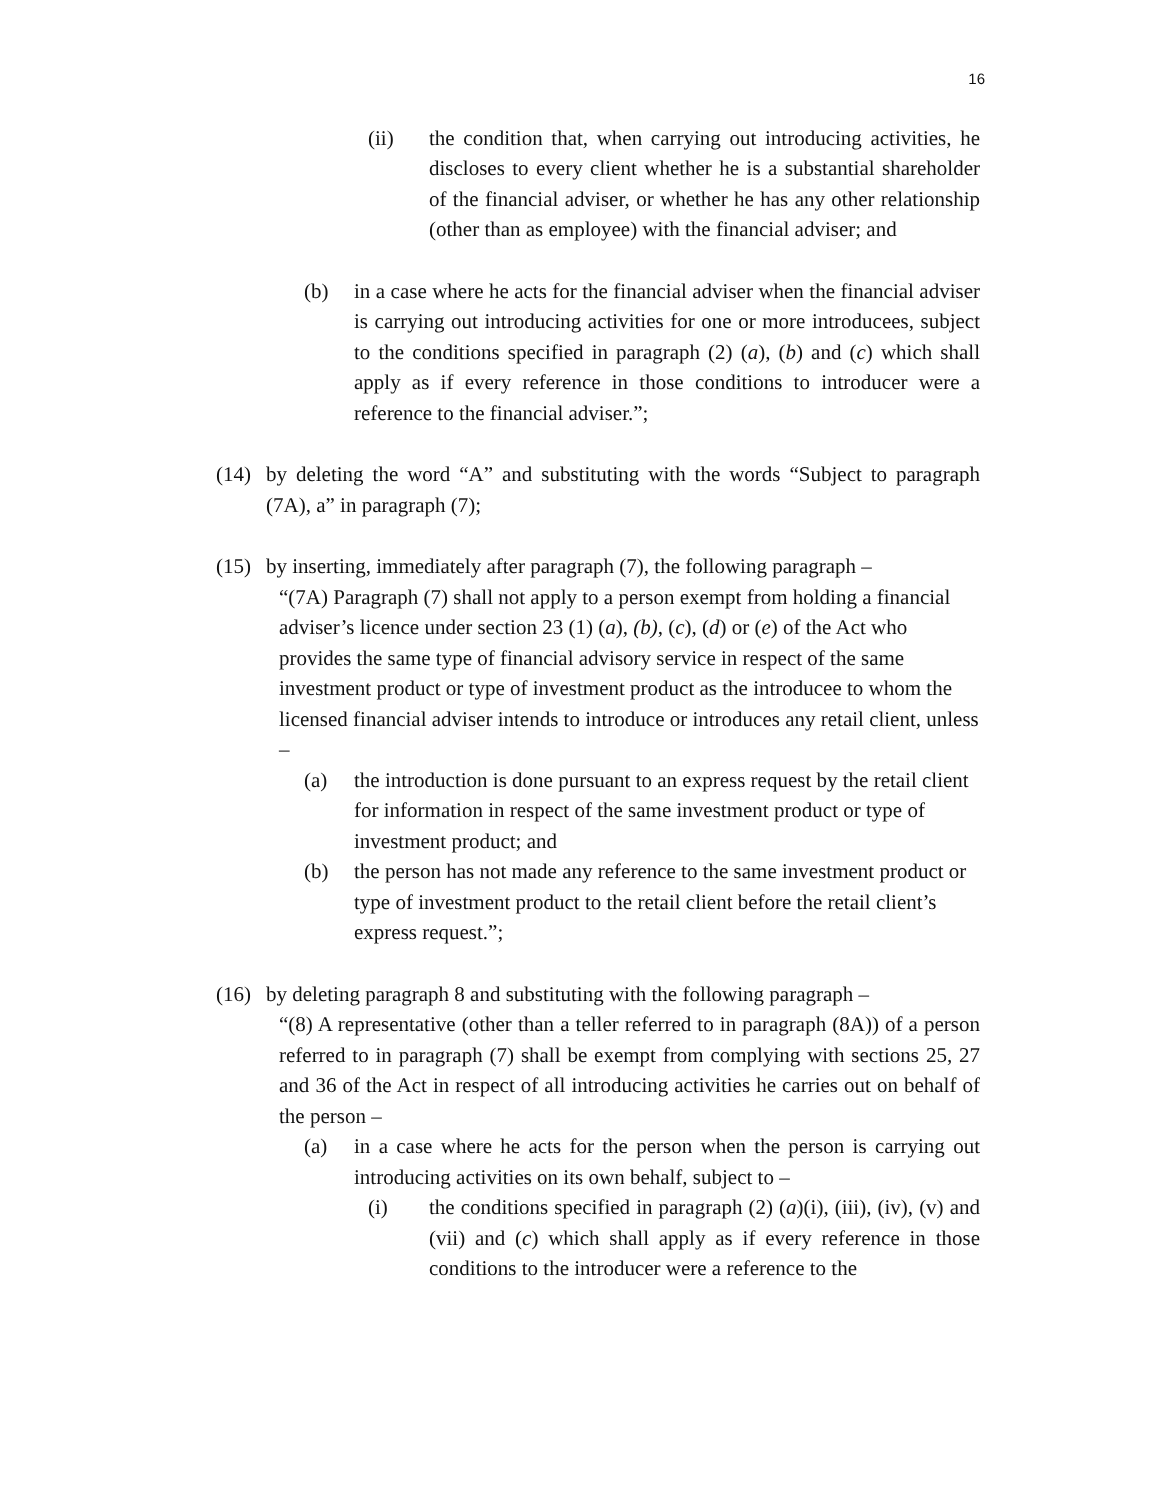16
(ii) the condition that, when carrying out introducing activities, he discloses to every client whether he is a substantial shareholder of the financial adviser, or whether he has any other relationship (other than as employee) with the financial adviser; and
(b) in a case where he acts for the financial adviser when the financial adviser is carrying out introducing activities for one or more introducees, subject to the conditions specified in paragraph (2) (a), (b) and (c) which shall apply as if every reference in those conditions to introducer were a reference to the financial adviser.”;
(14)
by deleting the word “A” and substituting with the words “Subject to paragraph (7A), a” in paragraph (7);
(15)
by inserting, immediately after paragraph (7), the following paragraph –
“(7A) Paragraph (7) shall not apply to a person exempt from holding a financial adviser’s licence under section 23 (1) (a), (b), (c), (d) or (e) of the Act who provides the same type of financial advisory service in respect of the same investment product or type of investment product as the introducee to whom the licensed financial adviser intends to introduce or introduces any retail client, unless –
(a) the introduction is done pursuant to an express request by the retail client for information in respect of the same investment product or type of investment product; and
(b) the person has not made any reference to the same investment product or type of investment product to the retail client before the retail client’s express request.”;
(16)
by deleting paragraph 8 and substituting with the following paragraph –
“(8) A representative (other than a teller referred to in paragraph (8A)) of a person referred to in paragraph (7) shall be exempt from complying with sections 25, 27 and 36 of the Act in respect of all introducing activities he carries out on behalf of the person –
(a) in a case where he acts for the person when the person is carrying out introducing activities on its own behalf, subject to –
(i) the conditions specified in paragraph (2) (a)(i), (iii), (iv), (v) and (vii) and (c) which shall apply as if every reference in those conditions to the introducer were a reference to the